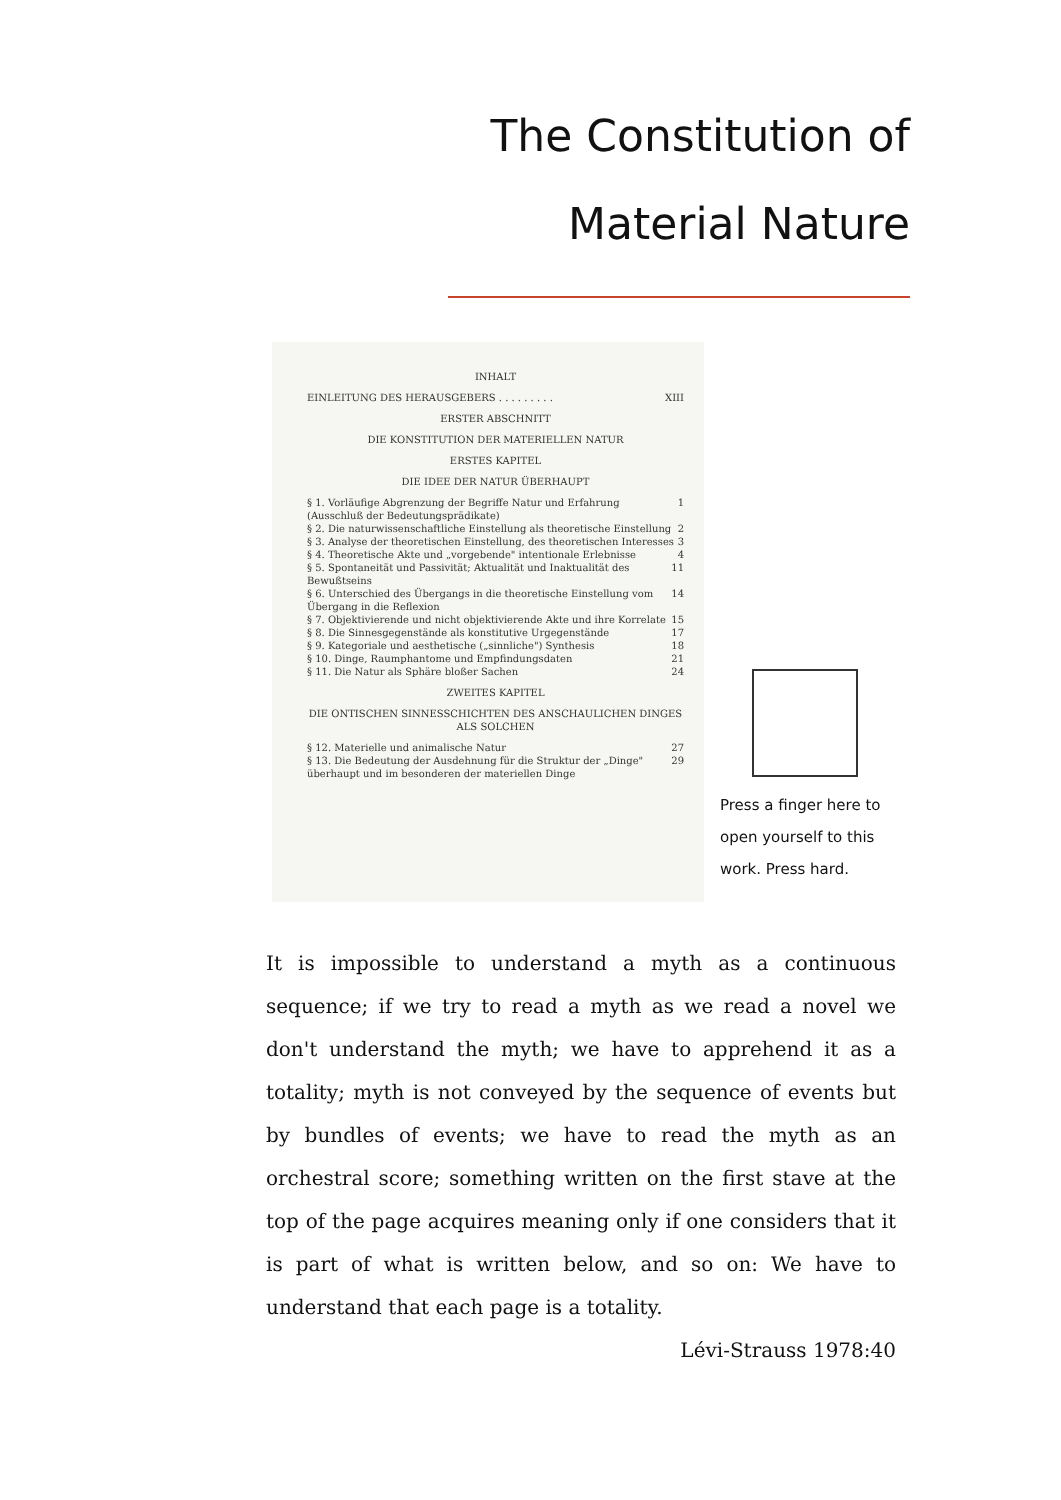The Constitution of
Material Nature
INHALT
EINLEITUNG DES HERAUSGEBERS . . . . . . . . . XIII
ERSTER ABSCHNITT
DIE KONSTITUTION DER MATERIELLEN NATUR
ERSTES KAPITEL
DIE IDEE DER NATUR ÜBERHAUPT
§ 1. Vorläufige Abgrenzung der Begriffe Natur und Erfahrung (Ausschluß der Bedeutungsprädikate) 1
§ 2. Die naturwissenschaftliche Einstellung als theoretische Einstellung 2
§ 3. Analyse der theoretischen Einstellung, des theoretischen Interesses 3
§ 4. Theoretische Akte und „vorgebende" intentionale Erlebnisse 4
§ 5. Spontaneität und Passivität; Aktualität und Inaktualität des Bewußtseins 11
§ 6. Unterschied des Übergangs in die theoretische Einstellung vom Übergang in die Reflexion 14
§ 7. Objektivierende und nicht objektivierende Akte und ihre Korrelate 15
§ 8. Die Sinnesgegenstände als konstitutive Urgegenstände 17
§ 9. Kategoriale und aesthetische („sinnliche") Synthesis 18
§ 10. Dinge, Raumphantome und Empfindungsdaten 21
§ 11. Die Natur als Sphäre bloßer Sachen 24
ZWEITES KAPITEL
DIE ONTISCHEN SINNESSCHICHTEN DES ANSCHAULICHEN DINGES ALS SOLCHEN
§ 12. Materielle und animalische Natur 27
§ 13. Die Bedeutung der Ausdehnung für die Struktur der „Dinge" überhaupt und im besonderen der materiellen Dinge 29
Press a finger here to open yourself to this work. Press hard.
It is impossible to understand a myth as a continuous sequence; if we try to read a myth as we read a novel we don't understand the myth; we have to apprehend it as a totality; myth is not conveyed by the sequence of events but by bundles of events; we have to read the myth as an orchestral score; something written on the first stave at the top of the page acquires meaning only if one considers that it is part of what is written below, and so on: We have to understand that each page is a totality.
Lévi-Strauss 1978:40